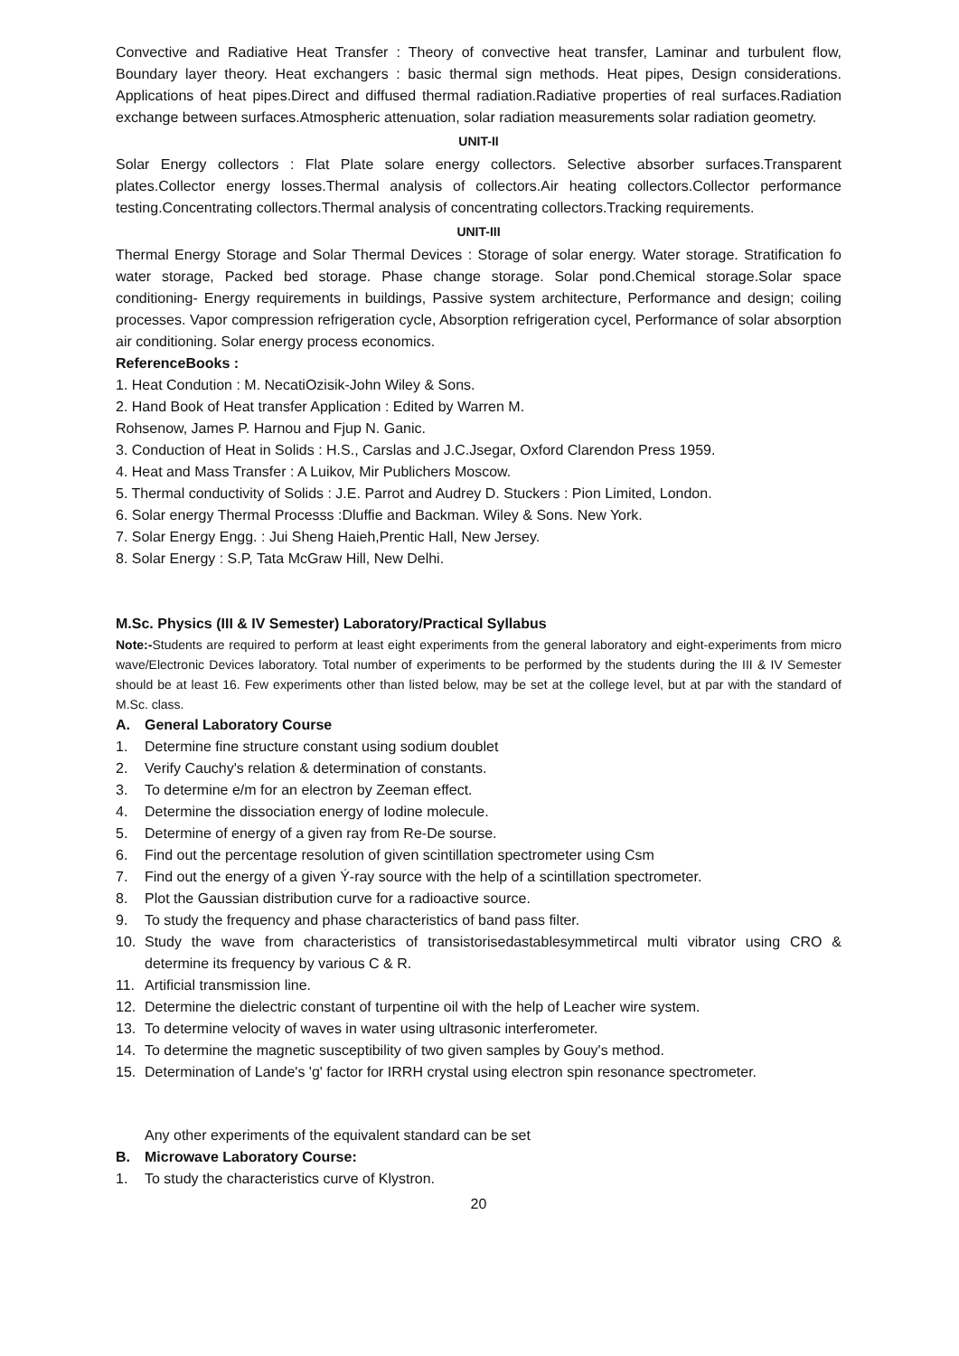Convective and Radiative Heat Transfer : Theory of convective heat transfer, Laminar and turbulent flow, Boundary layer theory. Heat exchangers : basic thermal sign methods. Heat pipes, Design considerations. Applications of heat pipes.Direct and diffused thermal radiation.Radiative properties of real surfaces.Radiation exchange between surfaces.Atmospheric attenuation, solar radiation measurements solar radiation geometry.
UNIT-II
Solar Energy collectors : Flat Plate solare energy collectors. Selective absorber surfaces.Transparent plates.Collector energy losses.Thermal analysis of collectors.Air heating collectors.Collector performance testing.Concentrating collectors.Thermal analysis of concentrating collectors.Tracking requirements.
UNIT-III
Thermal Energy Storage and Solar Thermal Devices : Storage of solar energy. Water storage. Stratification fo water storage, Packed bed storage. Phase change storage. Solar pond.Chemical storage.Solar space conditioning- Energy requirements in buildings, Passive system architecture, Performance and design; coiling processes. Vapor compression refrigeration cycle, Absorption refrigeration cycel, Performance of solar absorption air conditioning. Solar energy process economics.
ReferenceBooks :
1. Heat Condution : M. NecatiOzisik-John Wiley & Sons.
2. Hand Book of Heat transfer Application : Edited by Warren M.
Rohsenow, James P. Harnou and Fjup N. Ganic.
3. Conduction of Heat in Solids : H.S., Carslas and J.C.Jsegar, Oxford Clarendon Press 1959.
4. Heat and Mass Transfer : A Luikov, Mir Publichers Moscow.
5. Thermal conductivity of Solids : J.E. Parrot and Audrey D. Stuckers : Pion Limited, London.
6. Solar energy Thermal Processs :Dluffie and Backman. Wiley & Sons. New York.
7. Solar Energy Engg. : Jui Sheng Haieh,Prentic Hall, New Jersey.
8. Solar Energy : S.P, Tata McGraw Hill, New Delhi.
M.Sc. Physics (III & IV Semester) Laboratory/Practical Syllabus
Note:-Students are required to perform at least eight experiments from the general laboratory and eight-experiments from micro wave/Electronic Devices laboratory. Total number of experiments to be performed by the students during the III & IV Semester should be at least 16. Few experiments other than listed below, may be set at the college level, but at par with the standard of M.Sc. class.
A. General Laboratory Course
1. Determine fine structure constant using sodium doublet
2. Verify Cauchy's relation & determination of constants.
3. To determine e/m for an electron by Zeeman effect.
4. Determine the dissociation energy of Iodine molecule.
5. Determine of energy of a given ray from Re-De sourse.
6. Find out the percentage resolution of given scintillation spectrometer using Csm
7. Find out the energy of a given Ý-ray source with the help of a scintillation spectrometer.
8. Plot the Gaussian distribution curve for a radioactive source.
9. To study the frequency and phase characteristics of band pass filter.
10. Study the wave from characteristics of transistorisedastablesymmetircal multi vibrator using CRO & determine its frequency by various C & R.
11. Artificial transmission line.
12. Determine the dielectric constant of turpentine oil with the help of Leacher wire system.
13. To determine velocity of waves in water using ultrasonic interferometer.
14. To determine the magnetic susceptibility of two given samples by Gouy's method.
15. Determination of Lande's 'g' factor for IRRH crystal using electron spin resonance spectrometer.
Any other experiments of the equivalent standard can be set
B. Microwave Laboratory Course:
1. To study the characteristics curve of Klystron.
20